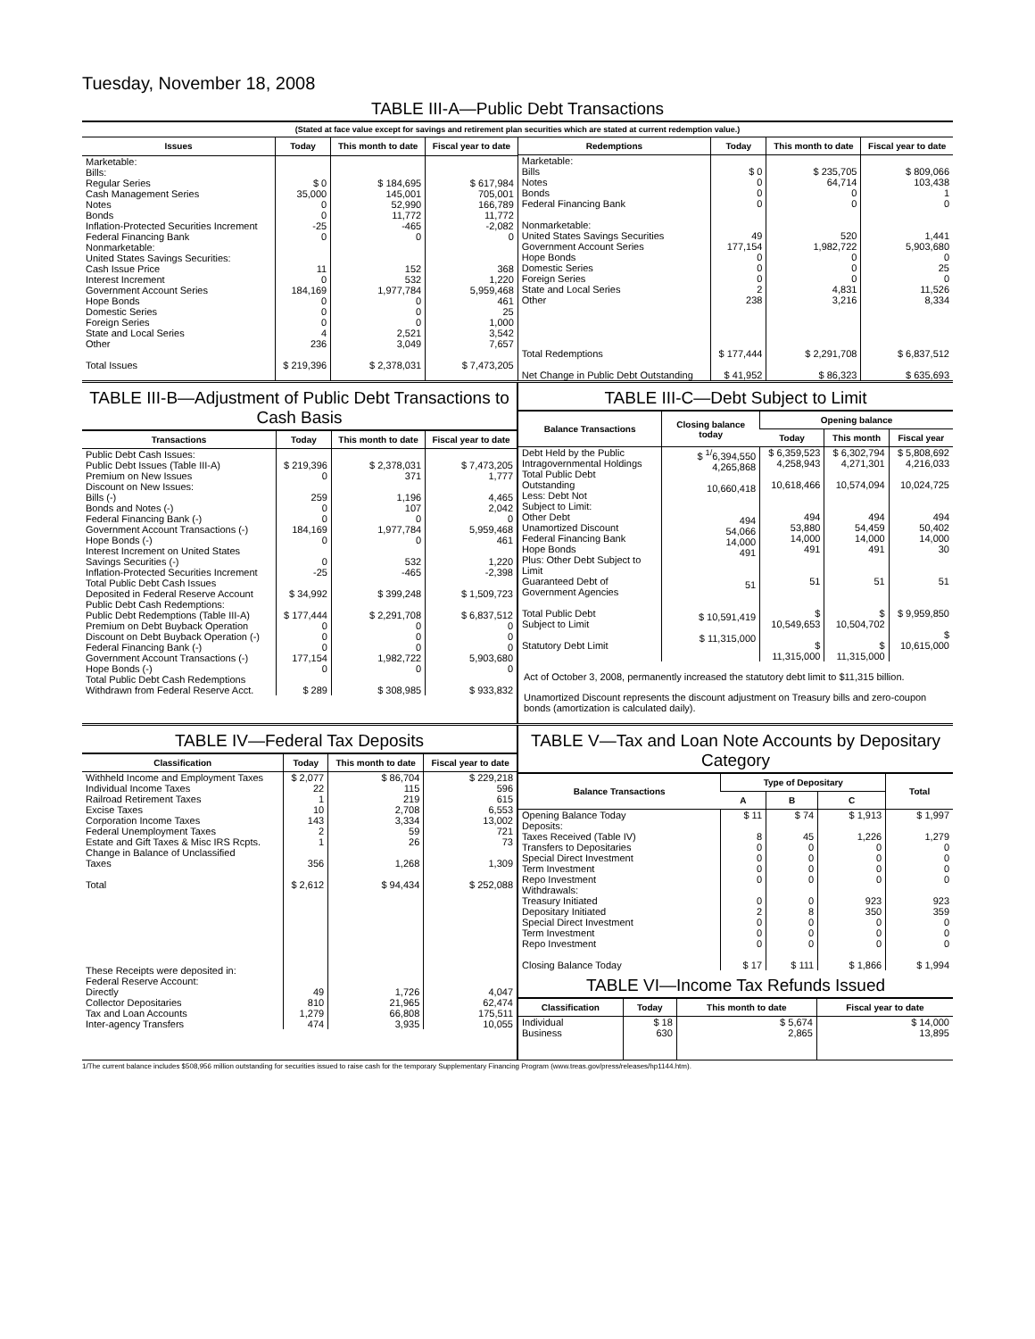Tuesday, November 18, 2008
TABLE III-A—Public Debt Transactions
(Stated at face value except for savings and retirement plan securities which are stated at current redemption value.)
| Issues | Today | This month to date | Fiscal year to date |
| --- | --- | --- | --- |
| Marketable: Bills: Regular Series Cash Management Series Notes Bonds Inflation-Protected Securities Increment Federal Financing Bank Nonmarketable: United States Savings Securities: Cash Issue Price Interest Increment Government Account Series Hope Bonds Domestic Series Foreign Series State and Local Series Other Total Issues | $ 0 35,000 0 0 -25 0 11 0 184,169 0 0 0 4 236 $ 219,396 | $ 184,695 145,001 52,990 11,772 -465 0 152 532 1,977,784 0 0 0 2,521 3,049 $ 2,378,031 | $ 617,984 705,001 166,789 11,772 -2,082 0 368 1,220 5,959,468 461 25 1,000 3,542 7,657 $ 7,473,205 |
| Redemptions | Today | This month to date | Fiscal year to date |
| --- | --- | --- | --- |
| Marketable: Bills Notes Bonds Federal Financing Bank Nonmarketable: United States Savings Securities Government Account Series Hope Bonds Domestic Series Foreign Series State and Local Series Other Total Redemptions Net Change in Public Debt Outstanding | $ 0 0 0 0 49 177,154 0 0 0 2 238 $ 177,444 $ 41,952 | $ 235,705 64,714 0 0 520 1,982,722 0 0 0 4,831 3,216 $ 2,291,708 $ 86,323 | $ 809,066 103,438 1 0 1,441 5,903,680 0 25 0 11,526 8,334 $ 6,837,512 $ 635,693 |
TABLE III-B—Adjustment of Public Debt Transactions to Cash Basis
| Transactions | Today | This month to date | Fiscal year to date |
| --- | --- | --- | --- |
| Public Debt Cash Issues: Public Debt Issues (Table III-A) Premium on New Issues Discount on New Issues: Bills (-) Bonds and Notes (-) Federal Financing Bank (-) Government Account Transactions (-) Hope Bonds (-) Interest Increment on United States Savings Securities (-) Inflation-Protected Securities Increment Total Public Debt Cash Issues Deposited in Federal Reserve Account Public Debt Cash Redemptions: Public Debt Redemptions (Table III-A) Premium on Debt Buyback Operation Discount on Debt Buyback Operation (-) Federal Financing Bank (-) Government Account Transactions (-) Hope Bonds (-) Total Public Debt Cash Redemptions Withdrawn from Federal Reserve Acct. | $ 219,396 0 259 0 0 184,169 0 0 -25 $ 34,992 $ 177,444 0 0 0 177,154 0 $ 289 | $ 2,378,031 371 1,196 107 0 1,977,784 0 532 -465 $ 399,248 $ 2,291,708 0 0 0 1,982,722 0 $ 308,985 | $ 7,473,205 1,777 4,465 2,042 0 5,959,468 461 1,220 -2,398 $ 1,509,723 $ 6,837,512 0 0 0 5,903,680 0 $ 933,832 |
TABLE III-C—Debt Subject to Limit
| Balance Transactions | Closing balance today | Opening balance | | |
| --- | --- | --- | --- | --- |
| | | Today | This month | Fiscal year |
| Debt Held by the Public Intragovernmental Holdings Total Public Debt Outstanding Less: Debt Not Subject to Limit: Other Debt Unamortized Discount Federal Financing Bank Hope Bonds Plus: Other Debt Subject to Limit Guaranteed Debt of Government Agencies Total Public Debt Subject to Limit Statutory Debt Limit | $ <sup>1/</sup>6,394,550 4,265,868 10,660,418 494 54,066 14,000 491 51 $ 10,591,419 $ 11,315,000 | $ 6,359,523 4,258,943 10,618,466 494 53,880 14,000 491 51 $ 10,549,653 $ 11,315,000 | $ 6,302,794 4,271,301 10,574,094 494 54,459 14,000 491 51 $ 10,504,702 $ 11,315,000 | $ 5,808,692 4,216,033 10,024,725 494 50,402 14,000 30 51 $ 9,959,850 $ 10,615,000 |
Act of October 3, 2008, permanently increased the statutory debt limit to $11,315 billion.
Unamortized Discount represents the discount adjustment on Treasury bills and zero-coupon bonds (amortization is calculated daily).
TABLE IV—Federal Tax Deposits
| Classification | Today | This month to date | Fiscal year to date |
| --- | --- | --- | --- |
| Withheld Income and Employment Taxes Individual Income Taxes Railroad Retirement Taxes Excise Taxes Corporation Income Taxes Federal Unemployment Taxes Estate and Gift Taxes & Misc IRS Rcpts. Change in Balance of Unclassified Taxes Total These Receipts were deposited in: Federal Reserve Account: Directly Collector Depositaries Tax and Loan Accounts Inter-agency Transfers | $ 2,077 22 1 10 143 2 1 356 $ 2,612 49 810 1,279 474 | $ 86,704 115 219 2,708 3,334 59 26 1,268 $ 94,434 1,726 21,965 66,808 3,935 | $ 229,218 596 615 6,553 13,002 721 73 1,309 $ 252,088 4,047 62,474 175,511 10,055 |
TABLE V—Tax and Loan Note Accounts by Depositary Category
| Balance Transactions | Type of Depositary | | | Total |
| --- | --- | --- | --- | --- |
| | A | B | C | |
| Opening Balance Today Deposits: Taxes Received (Table IV) Transfers to Depositaries Special Direct Investment Term Investment Repo Investment Withdrawals: Treasury Initiated Depositary Initiated Special Direct Investment Term Investment Repo Investment Closing Balance Today | $ 11 8 0 0 0 0 0 2 0 0 0 $ 17 | $ 74 45 0 0 0 0 0 8 0 0 0 $ 111 | $ 1,913 1,226 0 0 0 0 923 350 0 0 0 $ 1,866 | $ 1,997 1,279 0 0 0 0 923 359 0 0 0 $ 1,994 |
TABLE VI—Income Tax Refunds Issued
| Classification | Today | This month to date | Fiscal year to date |
| --- | --- | --- | --- |
| Individual Business | $ 18 630 | $ 5,674 2,865 | $ 14,000 13,895 |
1/The current balance includes $508,956 million outstanding for securities issued to raise cash for the temporary Supplementary Financing Program (www.treas.gov/press/releases/hp1144.htm).